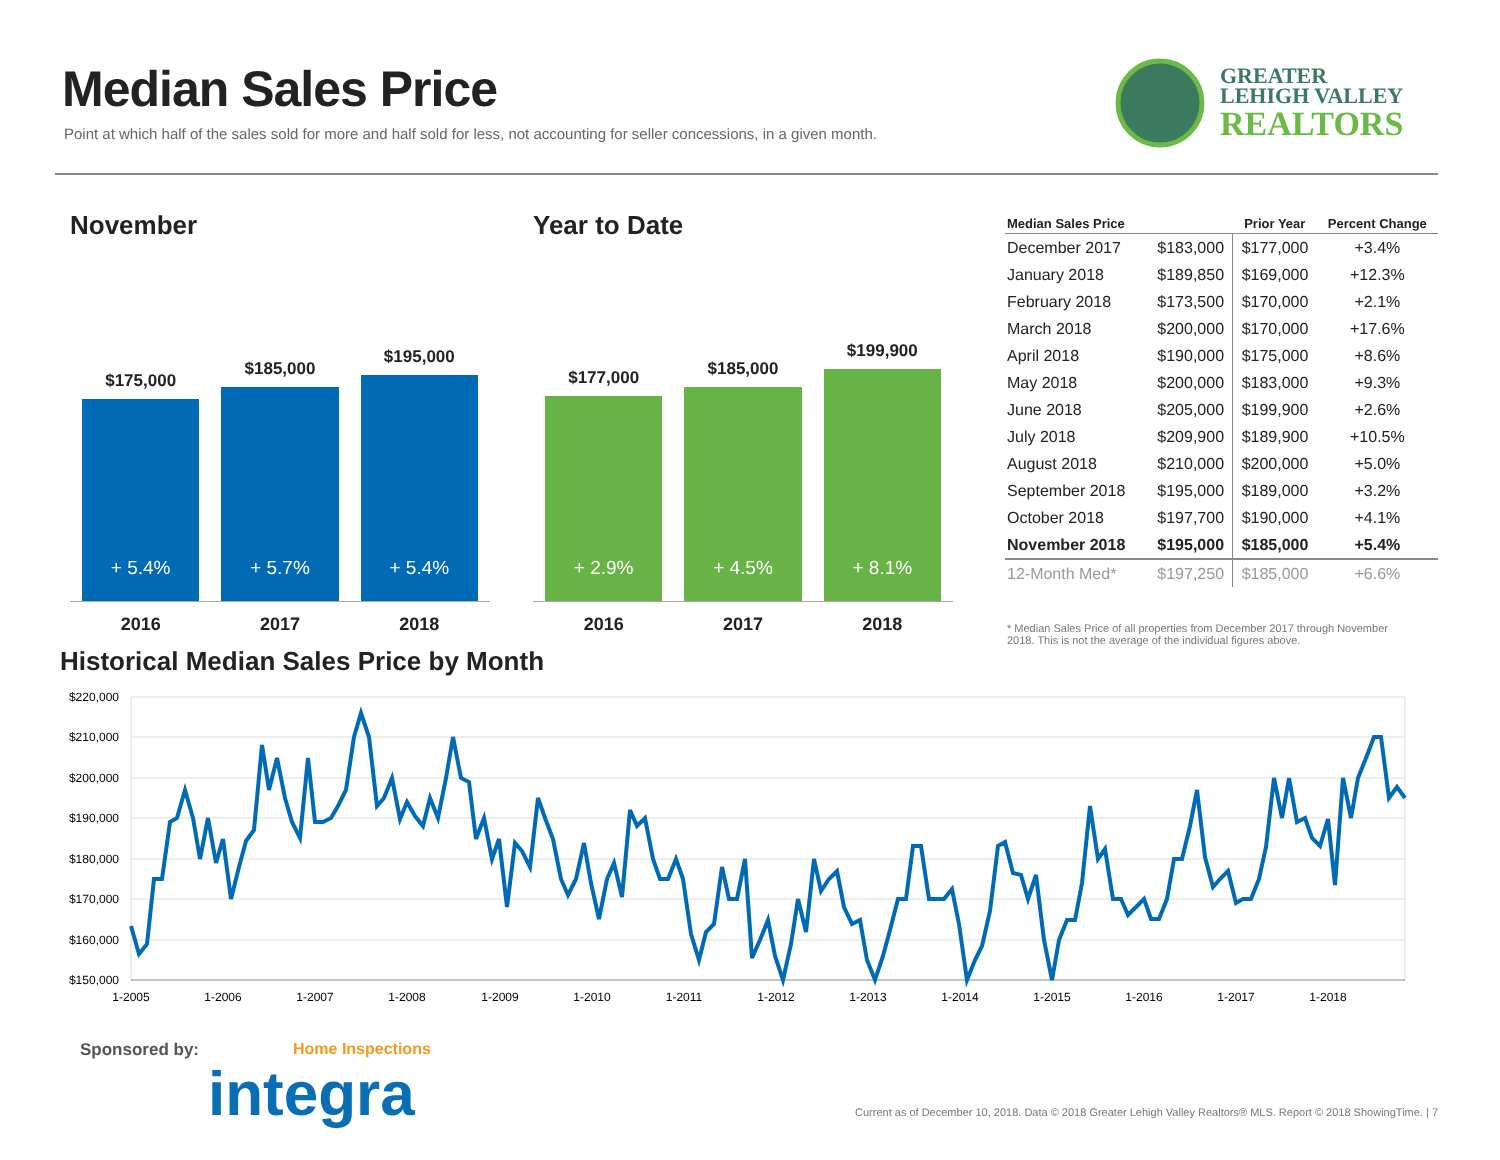Median Sales Price
Point at which half of the sales sold for more and half sold for less, not accounting for seller concessions, in a given month.
GREATER
LEHIGH VALLEY
REALTORS
November
$175,000
+ 5.4%
$185,000
+ 5.7%
$195,000
+ 5.4%
2016 2017 2018
Year to Date
$177,000
+ 2.9%
$185,000
+ 4.5%
$199,900
+ 8.1%
2016 2017 2018
| Median Sales Price | | Prior Year | Percent Change |
| --- | --- | --- | --- |
| December 2017 | $183,000 | $177,000 | +3.4% |
| January 2018 | $189,850 | $169,000 | +12.3% |
| February 2018 | $173,500 | $170,000 | +2.1% |
| March 2018 | $200,000 | $170,000 | +17.6% |
| April 2018 | $190,000 | $175,000 | +8.6% |
| May 2018 | $200,000 | $183,000 | +9.3% |
| June 2018 | $205,000 | $199,900 | +2.6% |
| July 2018 | $209,900 | $189,900 | +10.5% |
| August 2018 | $210,000 | $200,000 | +5.0% |
| September 2018 | $195,000 | $189,000 | +3.2% |
| October 2018 | $197,700 | $190,000 | +4.1% |
| November 2018 | $195,000 | $185,000 | +5.4% |
| 12-Month Med* | $197,250 | $185,000 | +6.6% |
* Median Sales Price of all properties from December 2017 through November 2018. This is not the average of the individual figures above.
Historical Median Sales Price by Month
$220,000
$210,000
$200,000
$190,000
$180,000
$170,000
$160,000
$150,000
1-2005
1-2006
1-2007
1-2008
1-2009
1-2010
1-2011
1-2012
1-2013
1-2014
1-2015
1-2016
1-2017
1-2018
Sponsored by: Home Inspections
integra
Current as of December 10, 2018. Data © 2018 Greater Lehigh Valley Realtors® MLS. Report © 2018 ShowingTime. | 7